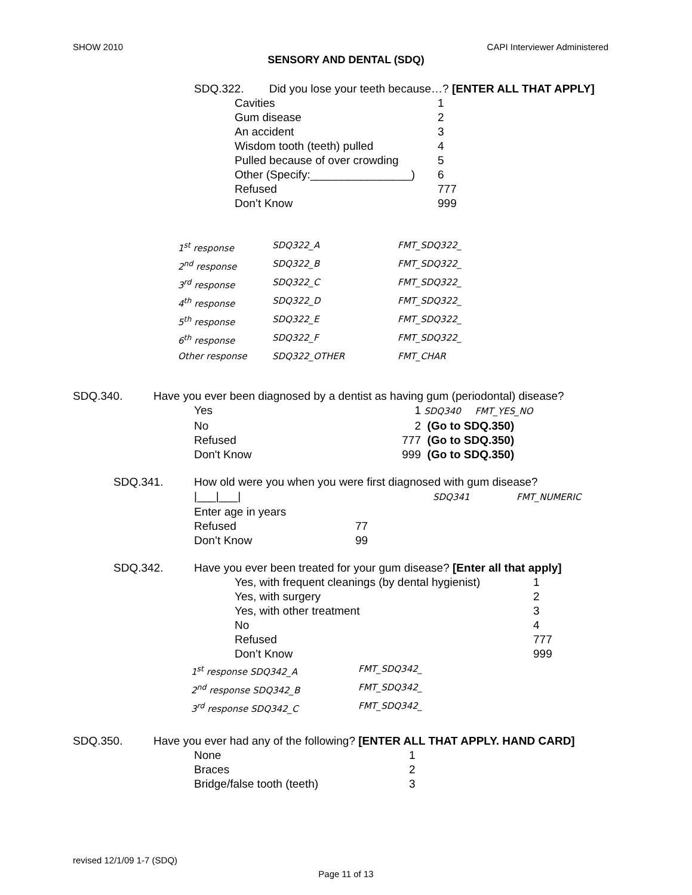SHOW 2010 CAPI Interviewer Administered
SENSORY AND DENTAL (SDQ)
SDQ.322. Did you lose your teeth because…? [ENTER ALL THAT APPLY]
Cavities 1
Gum disease 2
An accident 3
Wisdom tooth (teeth) pulled 4
Pulled because of over crowding 5
Other (Specify:________________) 6
Refused 777
Don’t Know 999
1<sup>st</sup> response SDQ322_A FMT_SDQ322_
2<sup>nd</sup> response SDQ322_B FMT_SDQ322_
3<sup>rd</sup> response SDQ322_C FMT_SDQ322_
4<sup>th</sup> response SDQ322_D FMT_SDQ322_
5<sup>th</sup> response SDQ322_E FMT_SDQ322_
6<sup>th</sup> response SDQ322_F FMT_SDQ322_
Other response SDQ322_OTHER FMT_CHAR
SDQ.340. Have you ever been diagnosed by a dentist as having gum (periodontal) disease?
Yes 1 SDQ340 FMT_YES_NO
No 2 (Go to SDQ.350)
Refused 777 (Go to SDQ.350)
Don't Know 999 (Go to SDQ.350)
SDQ.341. How old were you when you were first diagnosed with gum disease?
|___|___| SDQ341 FMT_NUMERIC
Enter age in years
Refused 77
Don’t Know 99
SDQ.342. Have you ever been treated for your gum disease? [Enter all that apply]
Yes, with frequent cleanings (by dental hygienist) 1
Yes, with surgery 2
Yes, with other treatment 3
No 4
Refused 777
Don’t Know 999
1<sup>st</sup> response SDQ342_A FMT_SDQ342_
2<sup>nd</sup> response SDQ342_B FMT_SDQ342_
3<sup>rd</sup> response SDQ342_C FMT_SDQ342_
SDQ.350. Have you ever had any of the following? [ENTER ALL THAT APPLY. HAND CARD]
None 1
Braces 2
Bridge/false tooth (teeth) 3
revised 12/1/09 1-7 (SDQ)
Page 11 of 13